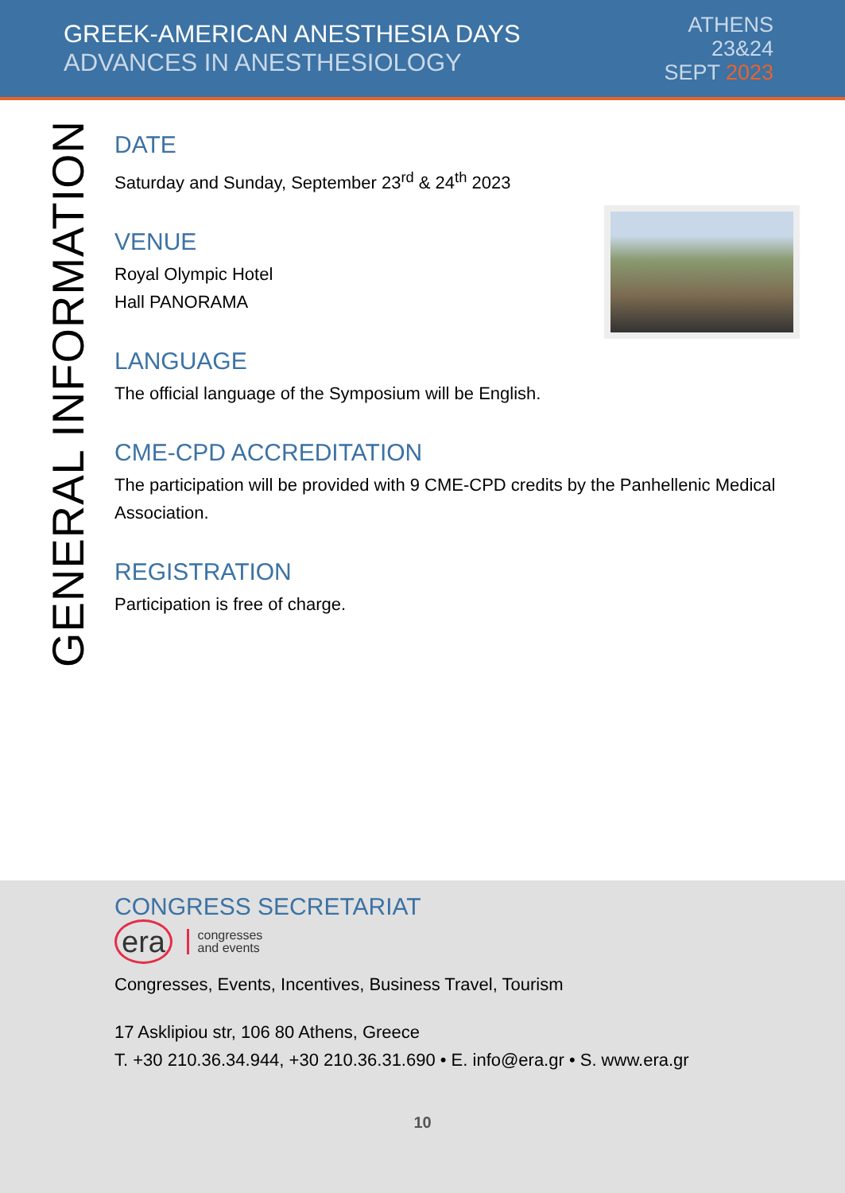GREEK-AMERICAN ANESTHESIA DAYS
ADVANCES IN ANESTHESIOLOGY
ATHENS
23&24
SEPT 2023
GENERAL INFORMATION
DATE
Saturday and Sunday, September 23<sup>rd</sup> & 24<sup>th</sup> 2023
VENUE
Royal Olympic Hotel
Hall PANORAMA
LANGUAGE
The official language of the Symposium will be English.
CME-CPD ACCREDITATION
The participation will be provided with 9 CME-CPD credits by the Panhellenic Medical Association.
REGISTRATION
Participation is free of charge.
CONGRESS SECRETARIAT
era congresses
and events
Congresses, Events, Incentives, Business Travel, Tourism
17 Asklipiou str, 106 80 Athens, Greece
T. +30 210.36.34.944, +30 210.36.31.690 • E. info@era.gr • S. www.era.gr
10